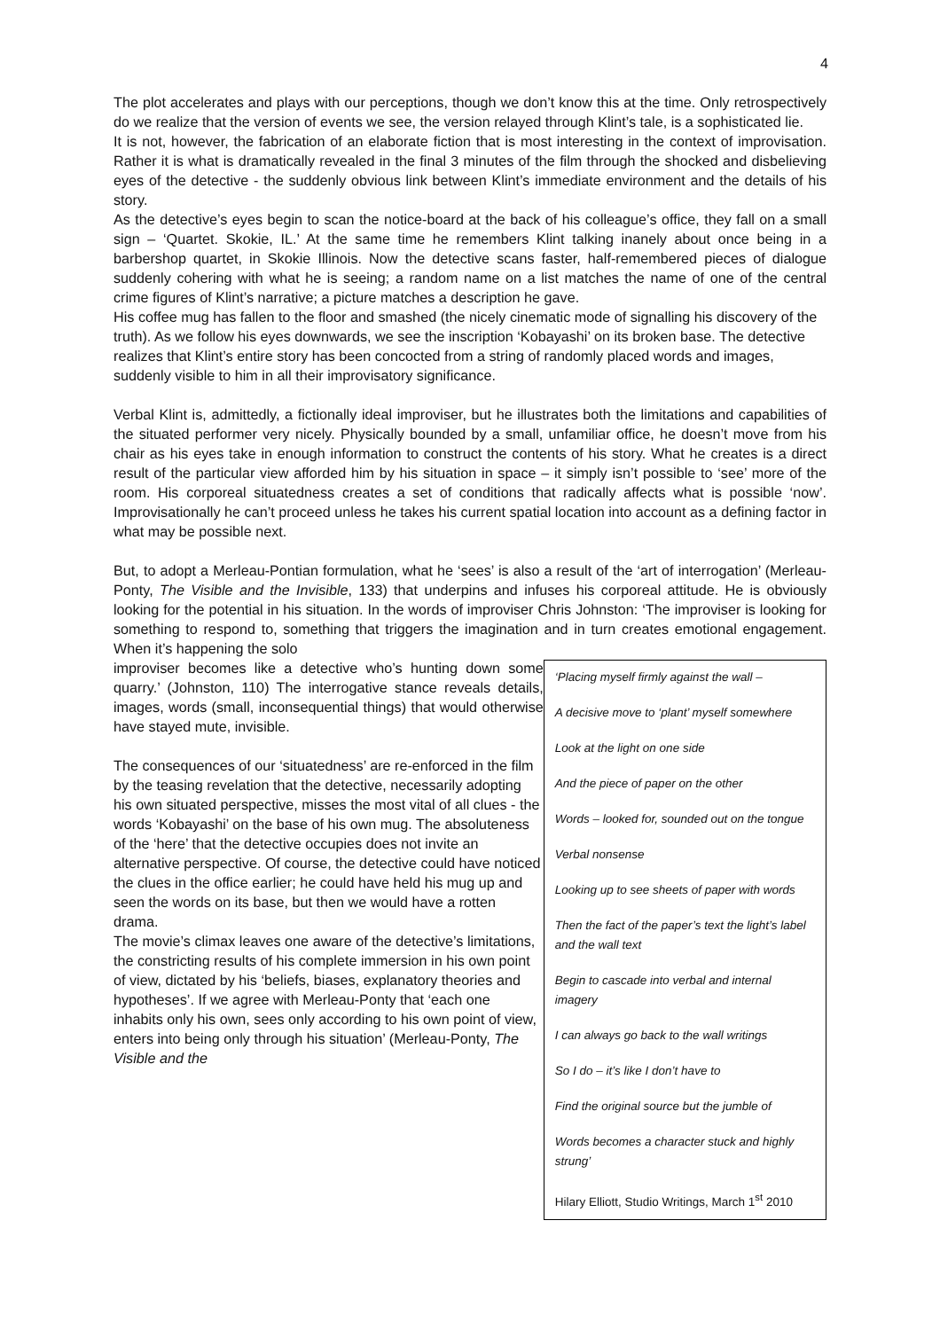4
The plot accelerates and plays with our perceptions, though we don’t know this at the time. Only retrospectively do we realize that the version of events we see, the version relayed through Klint’s tale, is a sophisticated lie.
It is not, however, the fabrication of an elaborate fiction that is most interesting in the context of improvisation. Rather it is what is dramatically revealed in the final 3 minutes of the film through the shocked and disbelieving eyes of the detective - the suddenly obvious link between Klint’s immediate environment and the details of his story.
As the detective’s eyes begin to scan the notice-board at the back of his colleague’s office, they fall on a small sign – ‘Quartet. Skokie, IL.’ At the same time he remembers Klint talking inanely about once being in a barbershop quartet, in Skokie Illinois. Now the detective scans faster, half-remembered pieces of dialogue suddenly cohering with what he is seeing; a random name on a list matches the name of one of the central crime figures of Klint’s narrative; a picture matches a description he gave.
His coffee mug has fallen to the floor and smashed (the nicely cinematic mode of signalling his discovery of the truth). As we follow his eyes downwards, we see the inscription ‘Kobayashi’ on its broken base. The detective realizes that Klint’s entire story has been concocted from a string of randomly placed words and images, suddenly visible to him in all their improvisatory significance.
Verbal Klint is, admittedly, a fictionally ideal improviser, but he illustrates both the limitations and capabilities of the situated performer very nicely. Physically bounded by a small, unfamiliar office, he doesn’t move from his chair as his eyes take in enough information to construct the contents of his story. What he creates is a direct result of the particular view afforded him by his situation in space – it simply isn’t possible to ‘see’ more of the room. His corporeal situatedness creates a set of conditions that radically affects what is possible ‘now’. Improvisationally he can’t proceed unless he takes his current spatial location into account as a defining factor in what may be possible next.
But, to adopt a Merleau-Pontian formulation, what he ‘sees’ is also a result of the ‘art of interrogation’ (Merleau-Ponty, The Visible and the Invisible, 133) that underpins and infuses his corporeal attitude. He is obviously looking for the potential in his situation. In the words of improviser Chris Johnston: ‘The improviser is looking for something to respond to, something that triggers the imagination and in turn creates emotional engagement. When it’s happening the solo
improviser becomes like a detective who’s hunting down some quarry.’ (Johnston, 110) The interrogative stance reveals details, images, words (small, inconsequential things) that would otherwise have stayed mute, invisible.
The consequences of our ‘situatedness’ are re-enforced in the film by the teasing revelation that the detective, necessarily adopting his own situated perspective, misses the most vital of all clues - the words ‘Kobayashi’ on the base of his own mug. The absoluteness of the ‘here’ that the detective occupies does not invite an alternative perspective. Of course, the detective could have noticed the clues in the office earlier; he could have held his mug up and seen the words on its base, but then we would have a rotten drama.
The movie’s climax leaves one aware of the detective’s limitations, the constricting results of his complete immersion in his own point of view, dictated by his ‘beliefs, biases, explanatory theories and hypotheses’. If we agree with Merleau-Ponty that ‘each one inhabits only his own, sees only according to his own point of view, enters into being only through his situation’ (Merleau-Ponty, The Visible and the
‘Placing myself firmly against the wall –
A decisive move to ‘plant’ myself somewhere
Look at the light on one side
And the piece of paper on the other
Words – looked for, sounded out on the tongue
Verbal nonsense
Looking up to see sheets of paper with words
Then the fact of the paper’s text the light’s label and the wall text
Begin to cascade into verbal and internal imagery
I can always go back to the wall writings
So I do – it’s like I don’t have to
Find the original source but the jumble of
Words becomes a character stuck and highly strung’
Hilary Elliott, Studio Writings, March 1<sup>st</sup> 2010